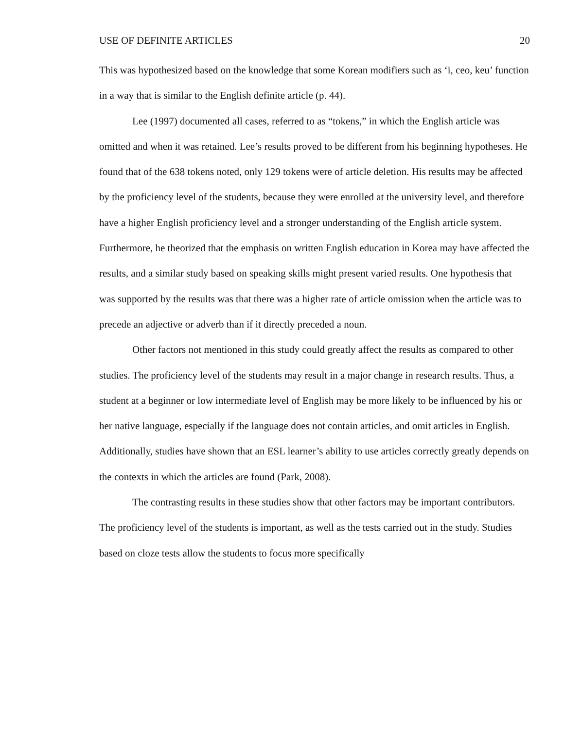USE OF DEFINITE ARTICLES 20
This was hypothesized based on the knowledge that some Korean modifiers such as ‘i, ceo, keu’ function in a way that is similar to the English definite article (p. 44).
Lee (1997) documented all cases, referred to as “tokens,” in which the English article was omitted and when it was retained. Lee’s results proved to be different from his beginning hypotheses. He found that of the 638 tokens noted, only 129 tokens were of article deletion. His results may be affected by the proficiency level of the students, because they were enrolled at the university level, and therefore have a higher English proficiency level and a stronger understanding of the English article system. Furthermore, he theorized that the emphasis on written English education in Korea may have affected the results, and a similar study based on speaking skills might present varied results. One hypothesis that was supported by the results was that there was a higher rate of article omission when the article was to precede an adjective or adverb than if it directly preceded a noun.
Other factors not mentioned in this study could greatly affect the results as compared to other studies. The proficiency level of the students may result in a major change in research results. Thus, a student at a beginner or low intermediate level of English may be more likely to be influenced by his or her native language, especially if the language does not contain articles, and omit articles in English. Additionally, studies have shown that an ESL learner’s ability to use articles correctly greatly depends on the contexts in which the articles are found (Park, 2008).
The contrasting results in these studies show that other factors may be important contributors. The proficiency level of the students is important, as well as the tests carried out in the study. Studies based on cloze tests allow the students to focus more specifically